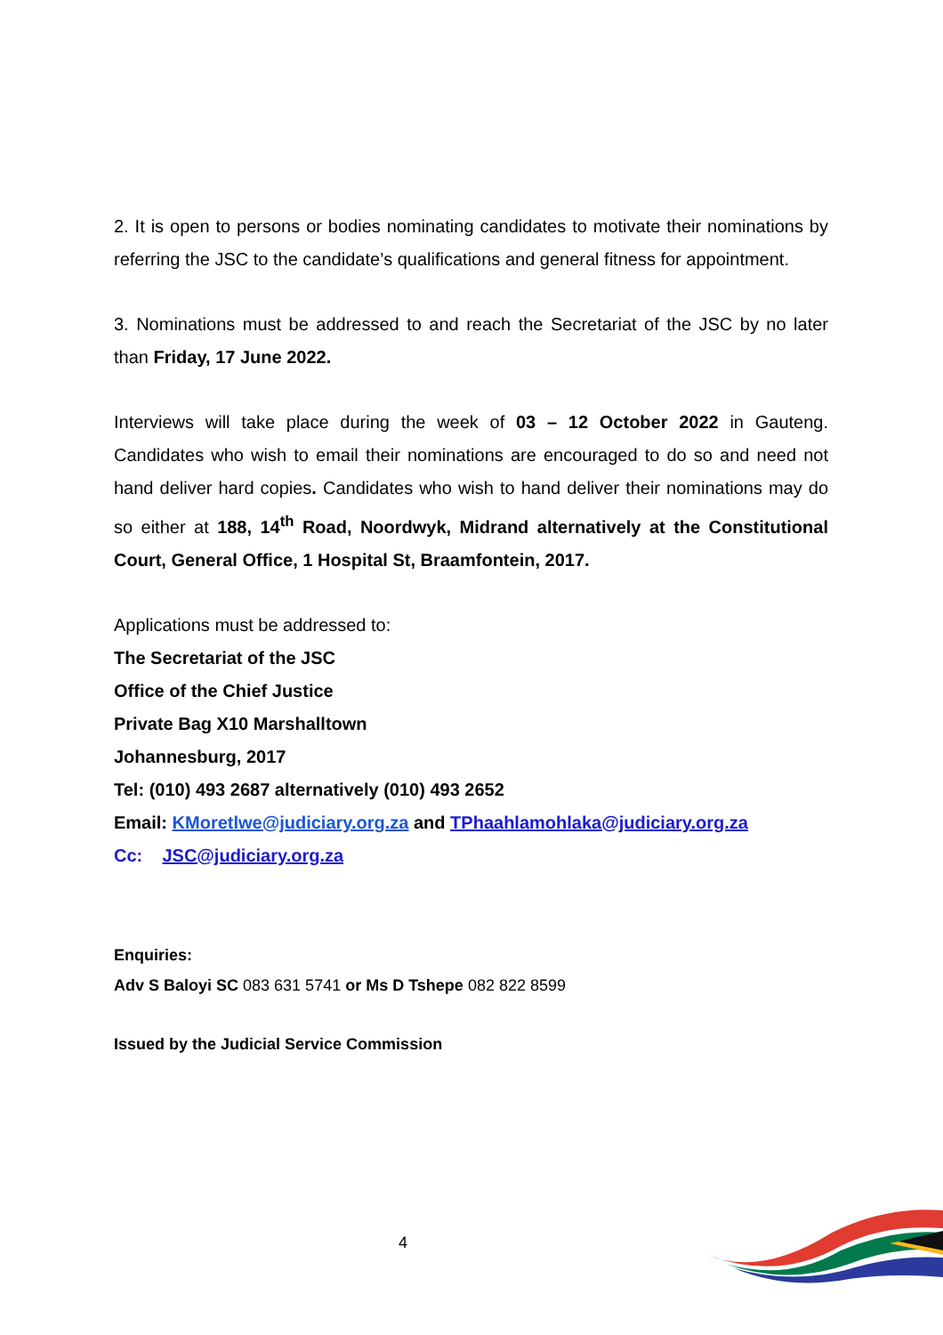2. It is open to persons or bodies nominating candidates to motivate their nominations by referring the JSC to the candidate’s qualifications and general fitness for appointment.
3. Nominations must be addressed to and reach the Secretariat of the JSC by no later than Friday, 17 June 2022.
Interviews will take place during the week of 03 – 12 October 2022 in Gauteng. Candidates who wish to email their nominations are encouraged to do so and need not hand deliver hard copies. Candidates who wish to hand deliver their nominations may do so either at 188, 14<sup>th</sup> Road, Noordwyk, Midrand alternatively at the Constitutional Court, General Office, 1 Hospital St, Braamfontein, 2017.
Applications must be addressed to:
The Secretariat of the JSC
Office of the Chief Justice
Private Bag X10 Marshalltown
Johannesburg, 2017
Tel: (010) 493 2687 alternatively (010) 493 2652
Email: KMoretlwe@judiciary.org.za and TPhaahlamohlaka@judiciary.org.za
Cc: JSC@judiciary.org.za
Enquiries:
Adv S Baloyi SC 083 631 5741 or Ms D Tshepe 082 822 8599
Issued by the Judicial Service Commission
4